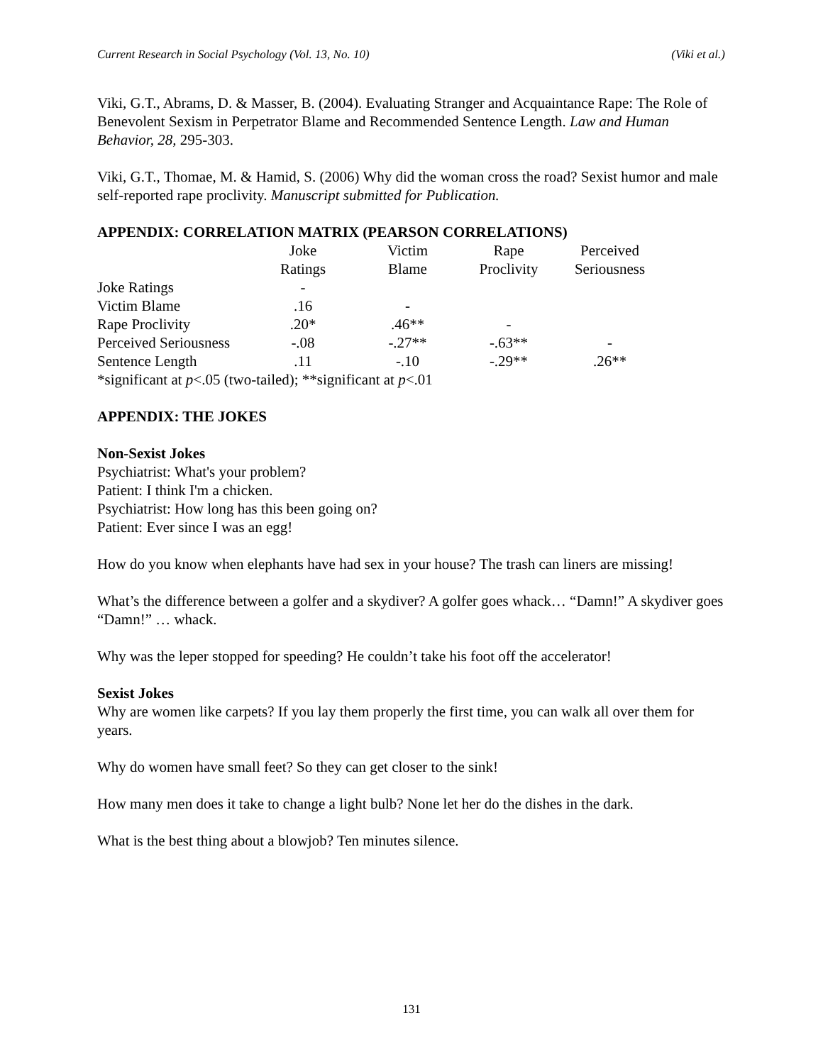Current Research in Social Psychology (Vol. 13, No. 10) (Viki et al.)
Viki, G.T., Abrams, D. & Masser, B. (2004). Evaluating Stranger and Acquaintance Rape: The Role of Benevolent Sexism in Perpetrator Blame and Recommended Sentence Length. Law and Human Behavior, 28, 295-303.
Viki, G.T., Thomae, M. & Hamid, S. (2006) Why did the woman cross the road? Sexist humor and male self-reported rape proclivity. Manuscript submitted for Publication.
APPENDIX: CORRELATION MATRIX (PEARSON CORRELATIONS)
| | Joke Ratings | Victim Blame | Rape Proclivity | Perceived Seriousness |
| --- | --- | --- | --- | --- |
| Joke Ratings | - | | | |
| Victim Blame | .16 | - | | |
| Rape Proclivity | .20* | .46** | - | |
| Perceived Seriousness | -.08 | -.27** | -.63** | - |
| Sentence Length | .11 | -.10 | -.29** | .26** |
*significant at p<.05 (two-tailed); **significant at p<.01
APPENDIX: THE JOKES
Non-Sexist Jokes
Psychiatrist: What's your problem?
Patient: I think I'm a chicken.
Psychiatrist: How long has this been going on?
Patient: Ever since I was an egg!
How do you know when elephants have had sex in your house? The trash can liners are missing!
What’s the difference between a golfer and a skydiver? A golfer goes whack… “Damn!” A skydiver goes “Damn!” … whack.
Why was the leper stopped for speeding? He couldn’t take his foot off the accelerator!
Sexist Jokes
Why are women like carpets? If you lay them properly the first time, you can walk all over them for years.
Why do women have small feet? So they can get closer to the sink!
How many men does it take to change a light bulb? None let her do the dishes in the dark.
What is the best thing about a blowjob? Ten minutes silence.
131